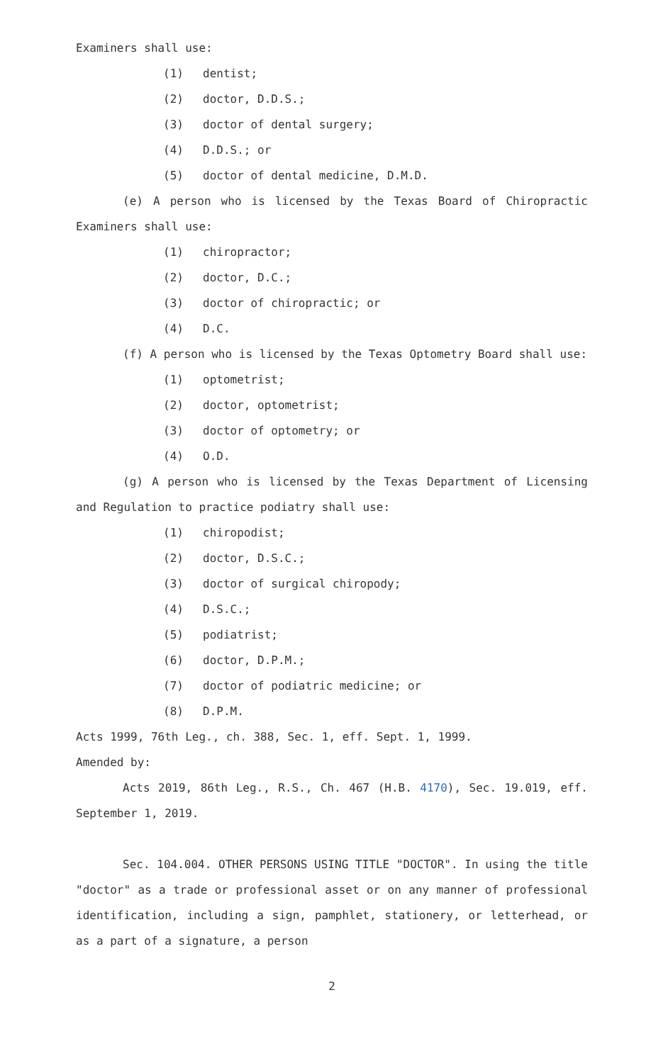Examiners shall use:
(1) dentist;
(2) doctor, D.D.S.;
(3) doctor of dental surgery;
(4) D.D.S.; or
(5) doctor of dental medicine, D.M.D.
(e) A person who is licensed by the Texas Board of Chiropractic Examiners shall use:
(1) chiropractor;
(2) doctor, D.C.;
(3) doctor of chiropractic; or
(4) D.C.
(f) A person who is licensed by the Texas Optometry Board shall use:
(1) optometrist;
(2) doctor, optometrist;
(3) doctor of optometry; or
(4) O.D.
(g) A person who is licensed by the Texas Department of Licensing and Regulation to practice podiatry shall use:
(1) chiropodist;
(2) doctor, D.S.C.;
(3) doctor of surgical chiropody;
(4) D.S.C.;
(5) podiatrist;
(6) doctor, D.P.M.;
(7) doctor of podiatric medicine; or
(8) D.P.M.
Acts 1999, 76th Leg., ch. 388, Sec. 1, eff. Sept. 1, 1999.
Amended by:
Acts 2019, 86th Leg., R.S., Ch. 467 (H.B. 4170), Sec. 19.019, eff. September 1, 2019.
Sec. 104.004. OTHER PERSONS USING TITLE "DOCTOR". In using the title "doctor" as a trade or professional asset or on any manner of professional identification, including a sign, pamphlet, stationery, or letterhead, or as a part of a signature, a person
2